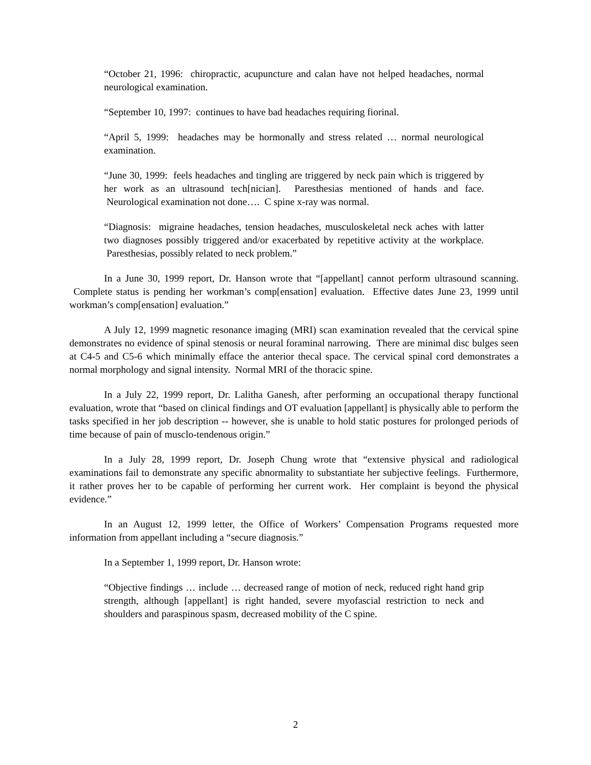“October 21, 1996: chiropractic, acupuncture and calan have not helped headaches, normal neurological examination.
“September 10, 1997: continues to have bad headaches requiring fiorinal.
“April 5, 1999: headaches may be hormonally and stress related … normal neurological examination.
“June 30, 1999: feels headaches and tingling are triggered by neck pain which is triggered by her work as an ultrasound tech[nician]. Paresthesias mentioned of hands and face. Neurological examination not done…. C spine x-ray was normal.
“Diagnosis: migraine headaches, tension headaches, musculoskeletal neck aches with latter two diagnoses possibly triggered and/or exacerbated by repetitive activity at the workplace. Paresthesias, possibly related to neck problem.”
In a June 30, 1999 report, Dr. Hanson wrote that “[appellant] cannot perform ultrasound scanning. Complete status is pending her workman’s comp[ensation] evaluation. Effective dates June 23, 1999 until workman’s comp[ensation] evaluation.”
A July 12, 1999 magnetic resonance imaging (MRI) scan examination revealed that the cervical spine demonstrates no evidence of spinal stenosis or neural foraminal narrowing. There are minimal disc bulges seen at C4-5 and C5-6 which minimally efface the anterior thecal space. The cervical spinal cord demonstrates a normal morphology and signal intensity. Normal MRI of the thoracic spine.
In a July 22, 1999 report, Dr. Lalitha Ganesh, after performing an occupational therapy functional evaluation, wrote that “based on clinical findings and OT evaluation [appellant] is physically able to perform the tasks specified in her job description -- however, she is unable to hold static postures for prolonged periods of time because of pain of musclo-tendenous origin.”
In a July 28, 1999 report, Dr. Joseph Chung wrote that “extensive physical and radiological examinations fail to demonstrate any specific abnormality to substantiate her subjective feelings. Furthermore, it rather proves her to be capable of performing her current work. Her complaint is beyond the physical evidence.”
In an August 12, 1999 letter, the Office of Workers’ Compensation Programs requested more information from appellant including a “secure diagnosis.”
In a September 1, 1999 report, Dr. Hanson wrote:
“Objective findings … include … decreased range of motion of neck, reduced right hand grip strength, although [appellant] is right handed, severe myofascial restriction to neck and shoulders and paraspinous spasm, decreased mobility of the C spine.
2